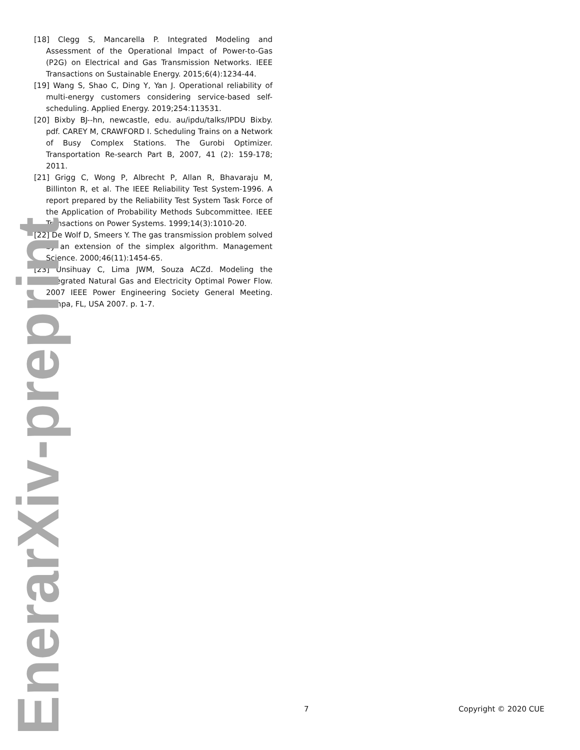[18] Clegg S, Mancarella P. Integrated Modeling and Assessment of the Operational Impact of Power-to-Gas (P2G) on Electrical and Gas Transmission Networks. IEEE Transactions on Sustainable Energy. 2015;6(4):1234-44.
[19] Wang S, Shao C, Ding Y, Yan J. Operational reliability of multi-energy customers considering service-based self-scheduling. Applied Energy. 2019;254:113531.
[20] Bixby BJ--hn, newcastle, edu. au/ipdu/talks/IPDU Bixby. pdf. CAREY M, CRAWFORD I. Scheduling Trains on a Network of Busy Complex Stations. The Gurobi Optimizer. Transportation Re-search Part B, 2007, 41 (2): 159-178; 2011.
[21] Grigg C, Wong P, Albrecht P, Allan R, Bhavaraju M, Billinton R, et al. The IEEE Reliability Test System-1996. A report prepared by the Reliability Test System Task Force of the Application of Probability Methods Subcommittee. IEEE Transactions on Power Systems. 1999;14(3):1010-20.
[22] De Wolf D, Smeers Y. The gas transmission problem solved by an extension of the simplex algorithm. Management Science. 2000;46(11):1454-65.
[23] Unsihuay C, Lima JWM, Souza ACZd. Modeling the Integrated Natural Gas and Electricity Optimal Power Flow. 2007 IEEE Power Engineering Society General Meeting. Tampa, FL, USA 2007. p. 1-7.
7 Copyright © 2020 CUE
EnerarXiv-preprint